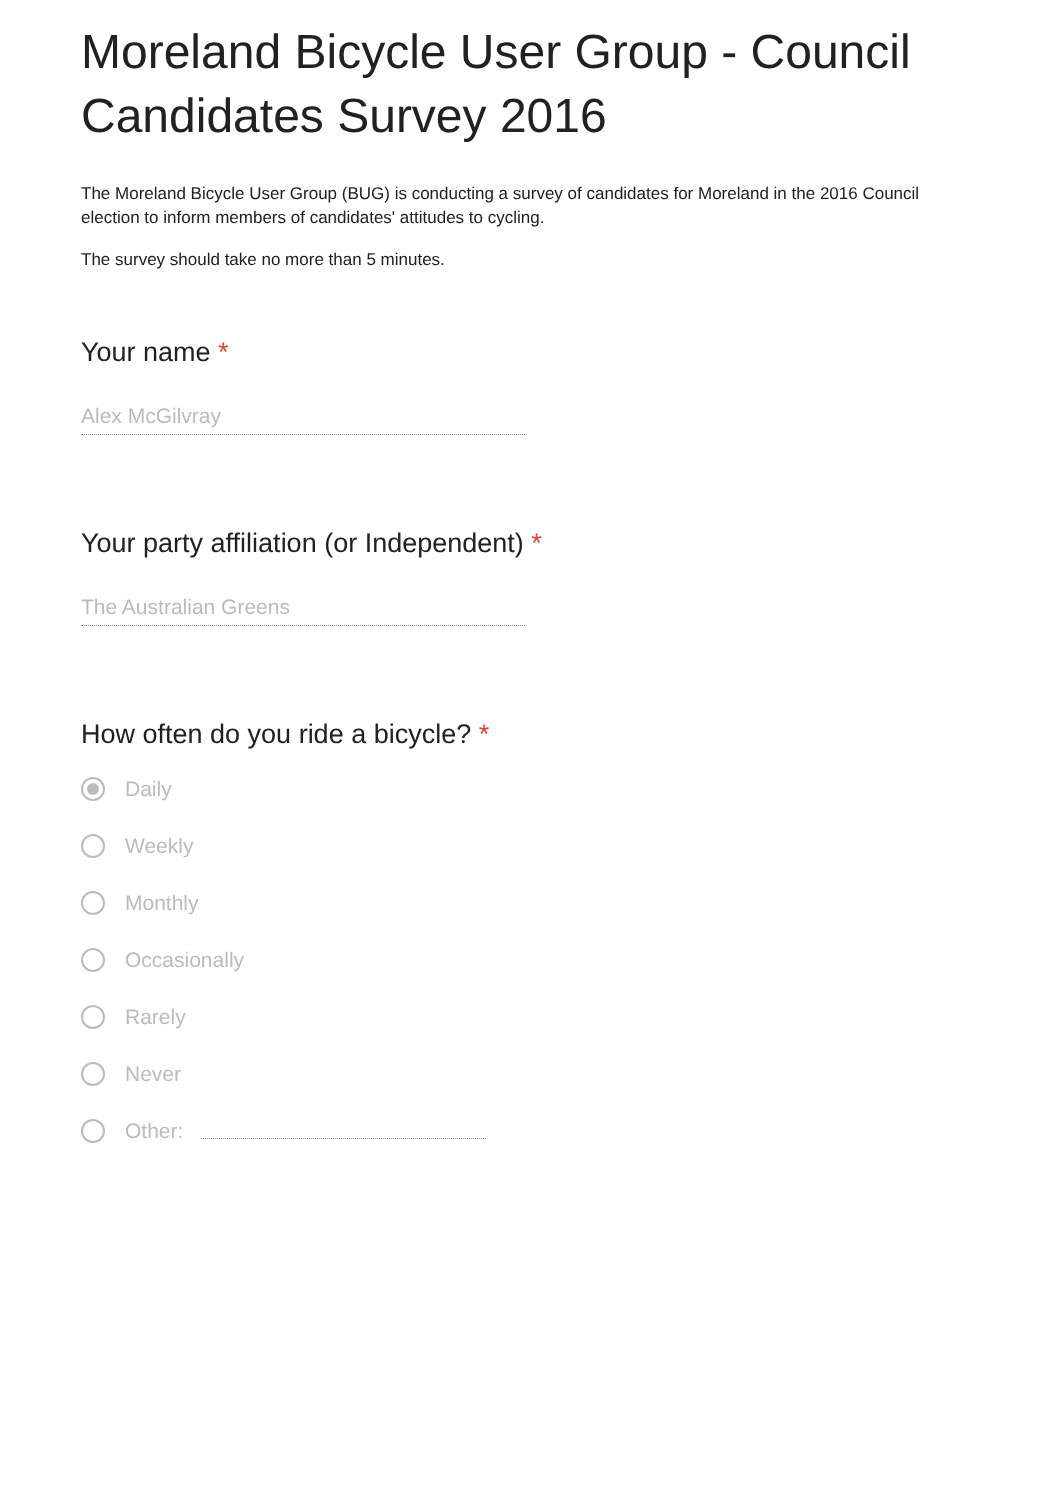Moreland Bicycle User Group - Council Candidates Survey 2016
The Moreland Bicycle User Group (BUG) is conducting a survey of candidates for Moreland in the 2016 Council election to inform members of candidates' attitudes to cycling.
The survey should take no more than 5 minutes.
Your name *
Alex McGilvray
Your party affiliation (or Independent) *
The Australian Greens
How often do you ride a bicycle? *
Daily
Weekly
Monthly
Occasionally
Rarely
Never
Other: